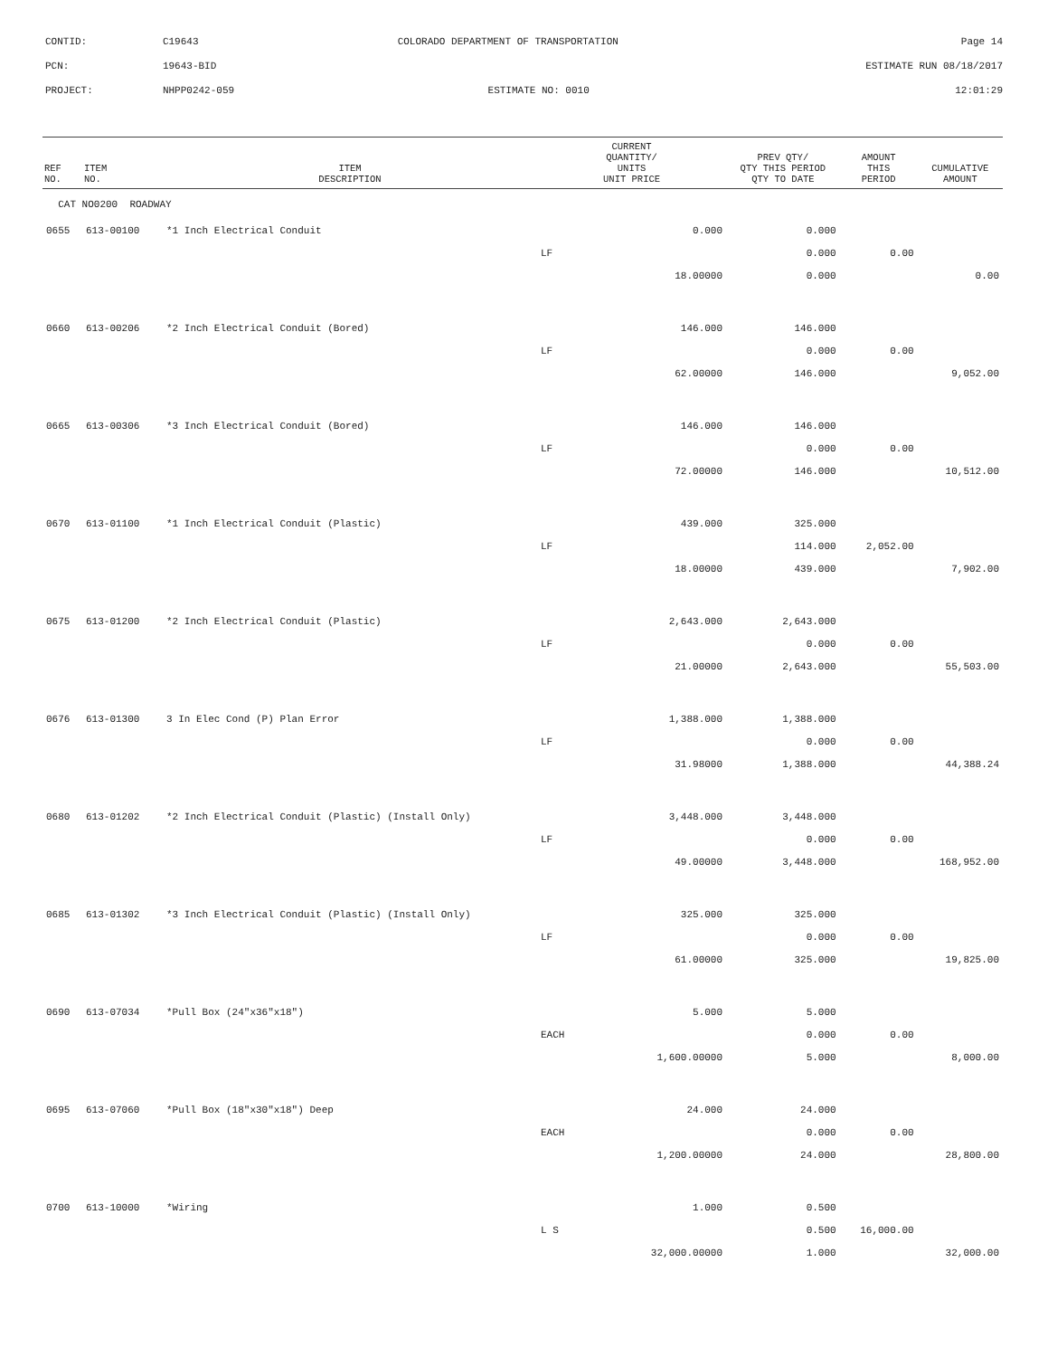CONTID: C19643 COLORADO DEPARTMENT OF TRANSPORTATION Page 14
PCN: 19643-BID ESTIMATE RUN 08/18/2017
PROJECT: NHPP0242-059 ESTIMATE NO: 0010 12:01:29
| REF NO. | ITEM NO. | ITEM DESCRIPTION | CURRENT QUANTITY/ UNITS UNIT PRICE | | PREV QTY/ QTY THIS PERIOD QTY TO DATE | AMOUNT THIS PERIOD | CUMULATIVE AMOUNT |
| --- | --- | --- | --- | --- | --- | --- | --- |
| CAT NO0200 ROADWAY | | | | | | | |
| 0655 | 613-00100 | *1 Inch Electrical Conduit | | 0.000 | 0.000 | | |
| | | | LF | | 0.000 | 0.00 | |
| | | | | 18.00000 | 0.000 | | 0.00 |
| 0660 | 613-00206 | *2 Inch Electrical Conduit (Bored) | | 146.000 | 146.000 | | |
| | | | LF | | 0.000 | 0.00 | |
| | | | | 62.00000 | 146.000 | | 9,052.00 |
| 0665 | 613-00306 | *3 Inch Electrical Conduit (Bored) | | 146.000 | 146.000 | | |
| | | | LF | | 0.000 | 0.00 | |
| | | | | 72.00000 | 146.000 | | 10,512.00 |
| 0670 | 613-01100 | *1 Inch Electrical Conduit (Plastic) | | 439.000 | 325.000 | | |
| | | | LF | | 114.000 | 2,052.00 | |
| | | | | 18.00000 | 439.000 | | 7,902.00 |
| 0675 | 613-01200 | *2 Inch Electrical Conduit (Plastic) | | 2,643.000 | 2,643.000 | | |
| | | | LF | | 0.000 | 0.00 | |
| | | | | 21.00000 | 2,643.000 | | 55,503.00 |
| 0676 | 613-01300 | 3 In Elec Cond (P) Plan Error | | 1,388.000 | 1,388.000 | | |
| | | | LF | | 0.000 | 0.00 | |
| | | | | 31.98000 | 1,388.000 | | 44,388.24 |
| 0680 | 613-01202 | *2 Inch Electrical Conduit (Plastic) (Install Only) | | 3,448.000 | 3,448.000 | | |
| | | | LF | | 0.000 | 0.00 | |
| | | | | 49.00000 | 3,448.000 | | 168,952.00 |
| 0685 | 613-01302 | *3 Inch Electrical Conduit (Plastic) (Install Only) | | 325.000 | 325.000 | | |
| | | | LF | | 0.000 | 0.00 | |
| | | | | 61.00000 | 325.000 | | 19,825.00 |
| 0690 | 613-07034 | *Pull Box (24"x36"x18") | | 5.000 | 5.000 | | |
| | | | EACH | | 0.000 | 0.00 | |
| | | | | 1,600.00000 | 5.000 | | 8,000.00 |
| 0695 | 613-07060 | *Pull Box (18"x30"x18") Deep | | 24.000 | 24.000 | | |
| | | | EACH | | 0.000 | 0.00 | |
| | | | | 1,200.00000 | 24.000 | | 28,800.00 |
| 0700 | 613-10000 | *Wiring | | 1.000 | 0.500 | | |
| | | | L S | | 0.500 | 16,000.00 | |
| | | | | 32,000.00000 | 1.000 | | 32,000.00 |